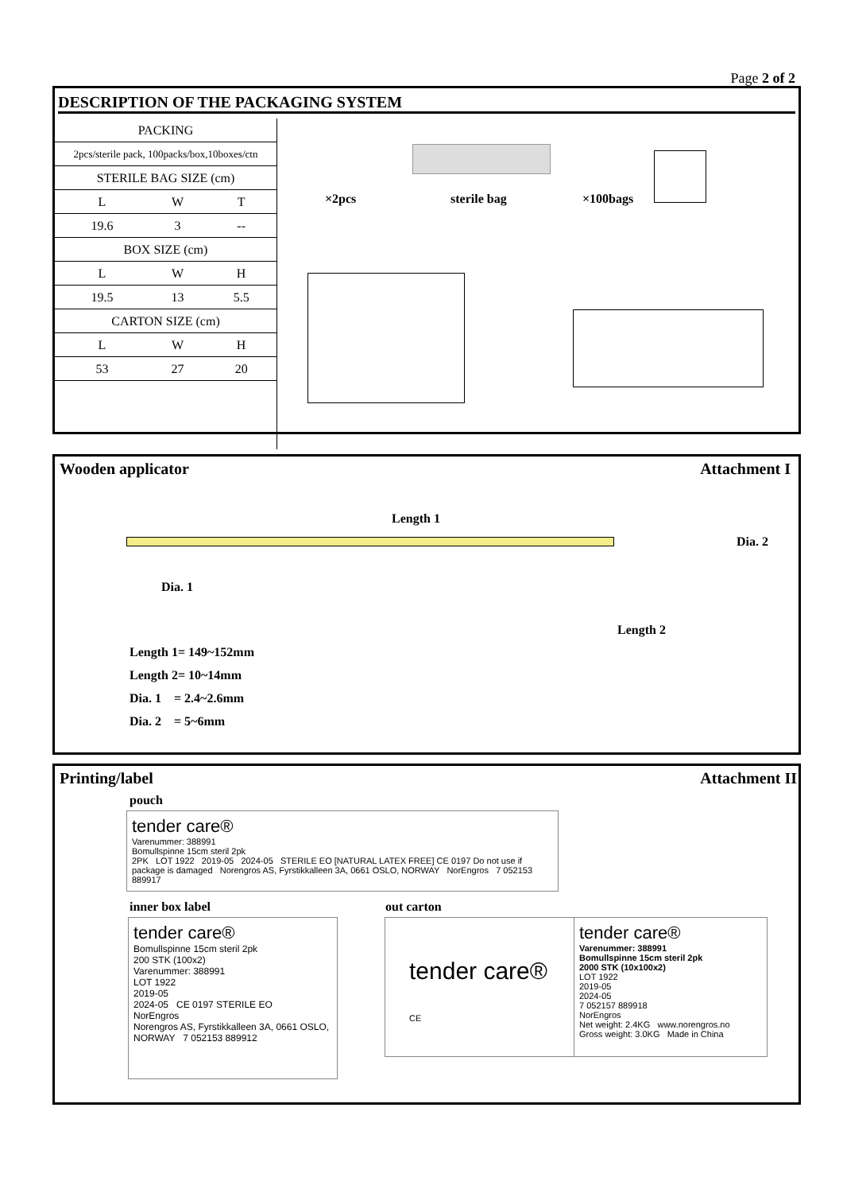Page 2 of 2
DESCRIPTION OF THE PACKAGING SYSTEM
| PACKING | | |
| 2pcs/sterile pack, 100packs/box,10boxes/ctn | | |
| STERILE BAG SIZE (cm) | | |
| L | W | T |
| 19.6 | 3 | -- |
| BOX SIZE (cm) | | |
| L | W | H |
| 19.5 | 13 | 5.5 |
| CARTON SIZE (cm) | | |
| L | W | H |
| 53 | 27 | 20 |
×2pcs sterile bag ×100bags
Wooden applicator Attachment I
Length 1
Dia. 2
Dia. 1
Length 2
Length 1= 149~152mm
Length 2= 10~14mm
Dia. 1 = 2.4~2.6mm
Dia. 2 = 5~6mm
Printing/label Attachment II
pouch
tender care®
Varenummer: 388991
Bomullspinne 15cm steril 2pk
2PK LOT 1922 2019-05 2024-05 STERILE EO [NATURAL LATEX FREE] CE 0197 Do not use if package is damaged Norengros AS, Fyrstikkalleen 3A, 0661 OSLO, NORWAY NorEngros 7 052153 889917
inner box label out carton
tender care®
Bomullspinne 15cm steril 2pk
200 STK (100x2)
Varenummer: 388991
LOT 1922
2019-05
2024-05 CE 0197 STERILE EO
NorEngros
Norengros AS, Fyrstikkalleen 3A, 0661 OSLO, NORWAY 7 052153 889912
tender care®
CE
tender care®
Varenummer: 388991
Bomullspinne 15cm steril 2pk
2000 STK (10x100x2)
LOT 1922
2019-05
2024-05
7 052157 889918
NorEngros
Net weight: 2.4KG www.norengros.no
Gross weight: 3.0KG Made in China